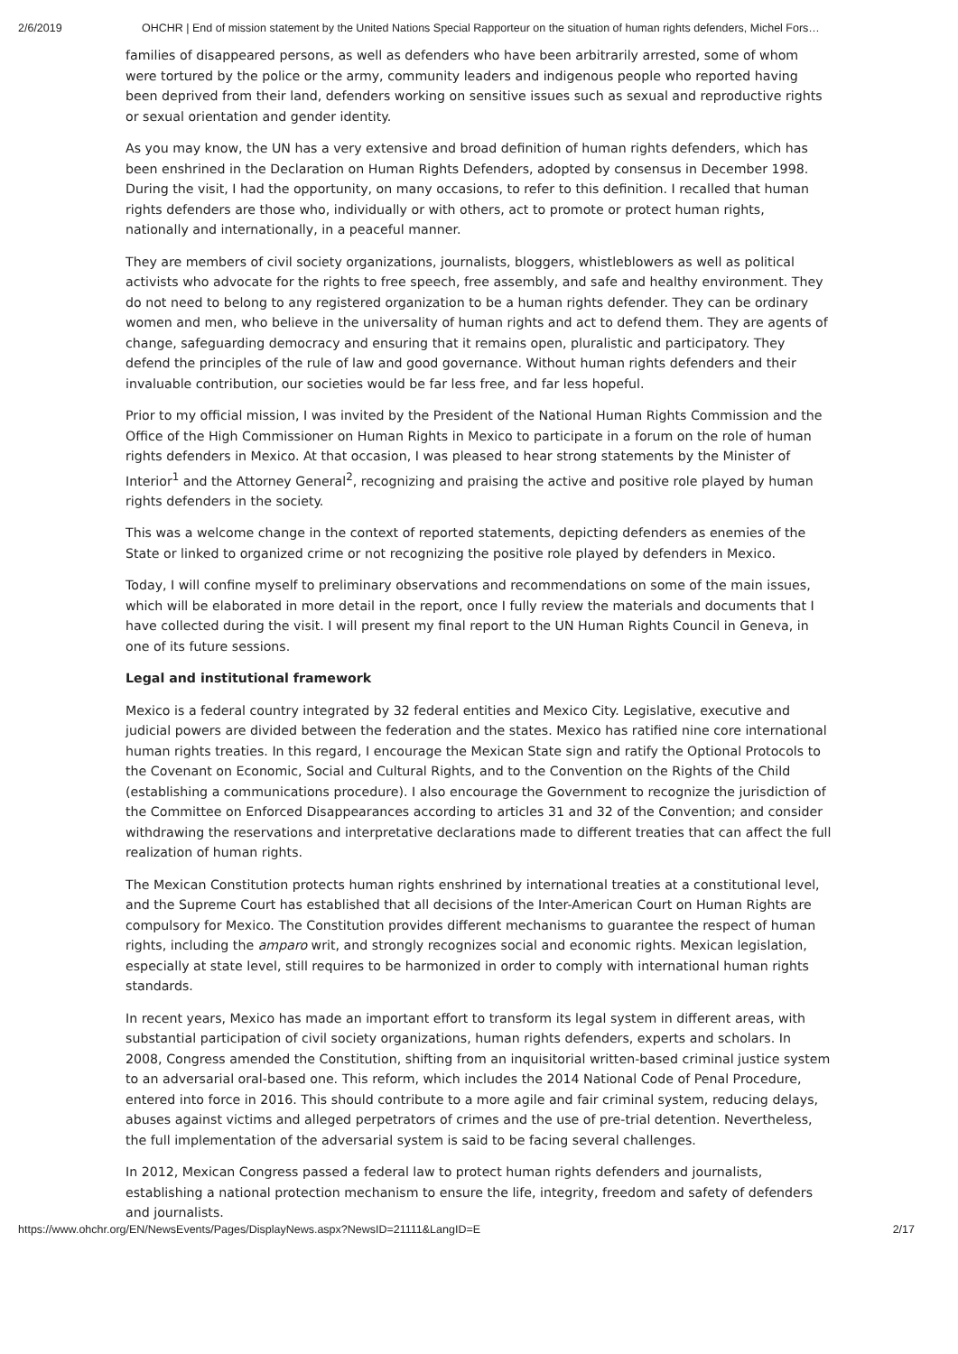2/6/2019 OHCHR | End of mission statement by the United Nations Special Rapporteur on the situation of human rights defenders, Michel Fors…
families of disappeared persons, as well as defenders who have been arbitrarily arrested, some of whom were tortured by the police or the army, community leaders and indigenous people who reported having been deprived from their land, defenders working on sensitive issues such as sexual and reproductive rights or sexual orientation and gender identity.
As you may know, the UN has a very extensive and broad definition of human rights defenders, which has been enshrined in the Declaration on Human Rights Defenders, adopted by consensus in December 1998. During the visit, I had the opportunity, on many occasions, to refer to this definition. I recalled that human rights defenders are those who, individually or with others, act to promote or protect human rights, nationally and internationally, in a peaceful manner.
They are members of civil society organizations, journalists, bloggers, whistleblowers as well as political activists who advocate for the rights to free speech, free assembly, and safe and healthy environment. They do not need to belong to any registered organization to be a human rights defender. They can be ordinary women and men, who believe in the universality of human rights and act to defend them. They are agents of change, safeguarding democracy and ensuring that it remains open, pluralistic and participatory. They defend the principles of the rule of law and good governance. Without human rights defenders and their invaluable contribution, our societies would be far less free, and far less hopeful.
Prior to my official mission, I was invited by the President of the National Human Rights Commission and the Office of the High Commissioner on Human Rights in Mexico to participate in a forum on the role of human rights defenders in Mexico. At that occasion, I was pleased to hear strong statements by the Minister of Interior<sup>1</sup> and the Attorney General<sup>2</sup>, recognizing and praising the active and positive role played by human rights defenders in the society.
This was a welcome change in the context of reported statements, depicting defenders as enemies of the State or linked to organized crime or not recognizing the positive role played by defenders in Mexico.
Today, I will confine myself to preliminary observations and recommendations on some of the main issues, which will be elaborated in more detail in the report, once I fully review the materials and documents that I have collected during the visit. I will present my final report to the UN Human Rights Council in Geneva, in one of its future sessions.
Legal and institutional framework
Mexico is a federal country integrated by 32 federal entities and Mexico City. Legislative, executive and judicial powers are divided between the federation and the states. Mexico has ratified nine core international human rights treaties. In this regard, I encourage the Mexican State sign and ratify the Optional Protocols to the Covenant on Economic, Social and Cultural Rights, and to the Convention on the Rights of the Child (establishing a communications procedure). I also encourage the Government to recognize the jurisdiction of the Committee on Enforced Disappearances according to articles 31 and 32 of the Convention; and consider withdrawing the reservations and interpretative declarations made to different treaties that can affect the full realization of human rights.
The Mexican Constitution protects human rights enshrined by international treaties at a constitutional level, and the Supreme Court has established that all decisions of the Inter-American Court on Human Rights are compulsory for Mexico. The Constitution provides different mechanisms to guarantee the respect of human rights, including the amparo writ, and strongly recognizes social and economic rights. Mexican legislation, especially at state level, still requires to be harmonized in order to comply with international human rights standards.
In recent years, Mexico has made an important effort to transform its legal system in different areas, with substantial participation of civil society organizations, human rights defenders, experts and scholars. In 2008, Congress amended the Constitution, shifting from an inquisitorial written-based criminal justice system to an adversarial oral-based one. This reform, which includes the 2014 National Code of Penal Procedure, entered into force in 2016. This should contribute to a more agile and fair criminal system, reducing delays, abuses against victims and alleged perpetrators of crimes and the use of pre-trial detention. Nevertheless, the full implementation of the adversarial system is said to be facing several challenges.
In 2012, Mexican Congress passed a federal law to protect human rights defenders and journalists, establishing a national protection mechanism to ensure the life, integrity, freedom and safety of defenders and journalists.
https://www.ohchr.org/EN/NewsEvents/Pages/DisplayNews.aspx?NewsID=21111&LangID=E 2/17